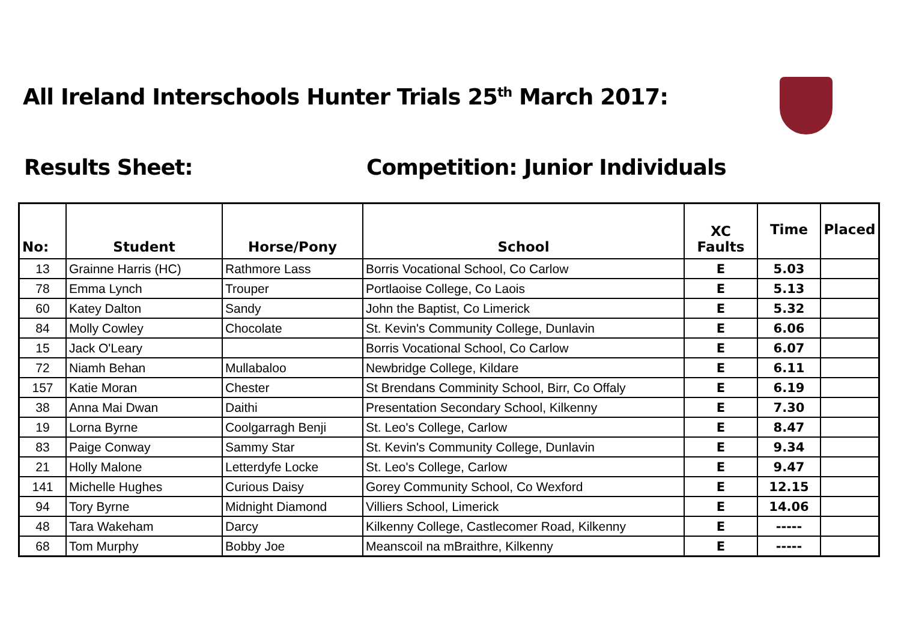All Ireland Interschools Hunter Trials 25<sup>th</sup> March 2017:
Results Sheet: Competition: Junior Individuals
| No: | Student | Horse/Pony | School | XC Faults | Time | Placed |
| --- | --- | --- | --- | --- | --- | --- |
| 13 | Grainne Harris (HC) | Rathmore Lass | Borris Vocational School, Co Carlow | E | 5.03 | |
| 78 | Emma Lynch | Trouper | Portlaoise College, Co Laois | E | 5.13 | |
| 60 | Katey Dalton | Sandy | John the Baptist, Co Limerick | E | 5.32 | |
| 84 | Molly Cowley | Chocolate | St. Kevin's Community College, Dunlavin | E | 6.06 | |
| 15 | Jack O'Leary | | Borris Vocational School, Co Carlow | E | 6.07 | |
| 72 | Niamh Behan | Mullabaloo | Newbridge College, Kildare | E | 6.11 | |
| 157 | Katie Moran | Chester | St Brendans Comminity School, Birr, Co Offaly | E | 6.19 | |
| 38 | Anna Mai Dwan | Daithi | Presentation Secondary School, Kilkenny | E | 7.30 | |
| 19 | Lorna Byrne | Coolgarragh Benji | St. Leo's College, Carlow | E | 8.47 | |
| 83 | Paige Conway | Sammy Star | St. Kevin's Community College, Dunlavin | E | 9.34 | |
| 21 | Holly Malone | Letterdyfe Locke | St. Leo's College, Carlow | E | 9.47 | |
| 141 | Michelle Hughes | Curious Daisy | Gorey Community School, Co Wexford | E | 12.15 | |
| 94 | Tory Byrne | Midnight Diamond | Villiers School, Limerick | E | 14.06 | |
| 48 | Tara Wakeham | Darcy | Kilkenny College, Castlecomer Road, Kilkenny | E | ----- | |
| 68 | Tom Murphy | Bobby Joe | Meanscoil na mBraithre, Kilkenny | E | ----- | |